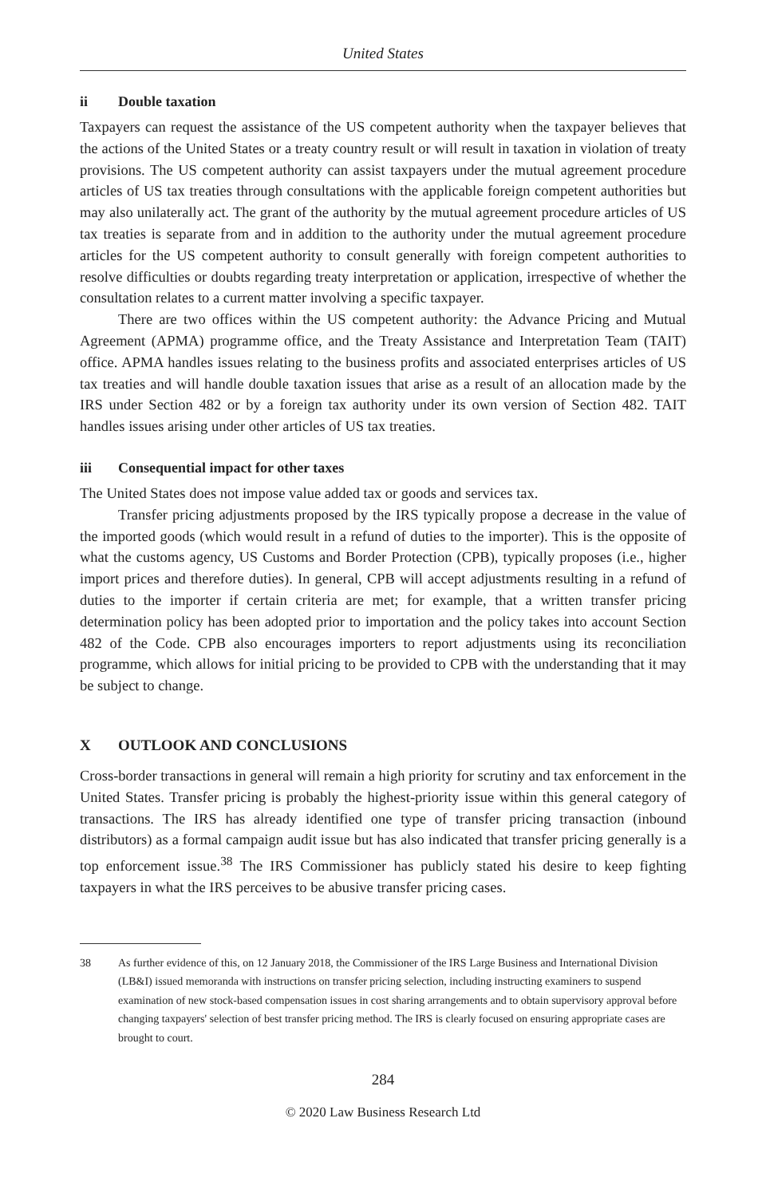United States
ii Double taxation
Taxpayers can request the assistance of the US competent authority when the taxpayer believes that the actions of the United States or a treaty country result or will result in taxation in violation of treaty provisions. The US competent authority can assist taxpayers under the mutual agreement procedure articles of US tax treaties through consultations with the applicable foreign competent authorities but may also unilaterally act. The grant of the authority by the mutual agreement procedure articles of US tax treaties is separate from and in addition to the authority under the mutual agreement procedure articles for the US competent authority to consult generally with foreign competent authorities to resolve difficulties or doubts regarding treaty interpretation or application, irrespective of whether the consultation relates to a current matter involving a specific taxpayer.
There are two offices within the US competent authority: the Advance Pricing and Mutual Agreement (APMA) programme office, and the Treaty Assistance and Interpretation Team (TAIT) office. APMA handles issues relating to the business profits and associated enterprises articles of US tax treaties and will handle double taxation issues that arise as a result of an allocation made by the IRS under Section 482 or by a foreign tax authority under its own version of Section 482. TAIT handles issues arising under other articles of US tax treaties.
iii Consequential impact for other taxes
The United States does not impose value added tax or goods and services tax.
Transfer pricing adjustments proposed by the IRS typically propose a decrease in the value of the imported goods (which would result in a refund of duties to the importer). This is the opposite of what the customs agency, US Customs and Border Protection (CPB), typically proposes (i.e., higher import prices and therefore duties). In general, CPB will accept adjustments resulting in a refund of duties to the importer if certain criteria are met; for example, that a written transfer pricing determination policy has been adopted prior to importation and the policy takes into account Section 482 of the Code. CPB also encourages importers to report adjustments using its reconciliation programme, which allows for initial pricing to be provided to CPB with the understanding that it may be subject to change.
X OUTLOOK AND CONCLUSIONS
Cross-border transactions in general will remain a high priority for scrutiny and tax enforcement in the United States. Transfer pricing is probably the highest-priority issue within this general category of transactions. The IRS has already identified one type of transfer pricing transaction (inbound distributors) as a formal campaign audit issue but has also indicated that transfer pricing generally is a top enforcement issue.<sup>38</sup> The IRS Commissioner has publicly stated his desire to keep fighting taxpayers in what the IRS perceives to be abusive transfer pricing cases.
38 As further evidence of this, on 12 January 2018, the Commissioner of the IRS Large Business and International Division (LB&I) issued memoranda with instructions on transfer pricing selection, including instructing examiners to suspend examination of new stock-based compensation issues in cost sharing arrangements and to obtain supervisory approval before changing taxpayers' selection of best transfer pricing method. The IRS is clearly focused on ensuring appropriate cases are brought to court.
284
© 2020 Law Business Research Ltd